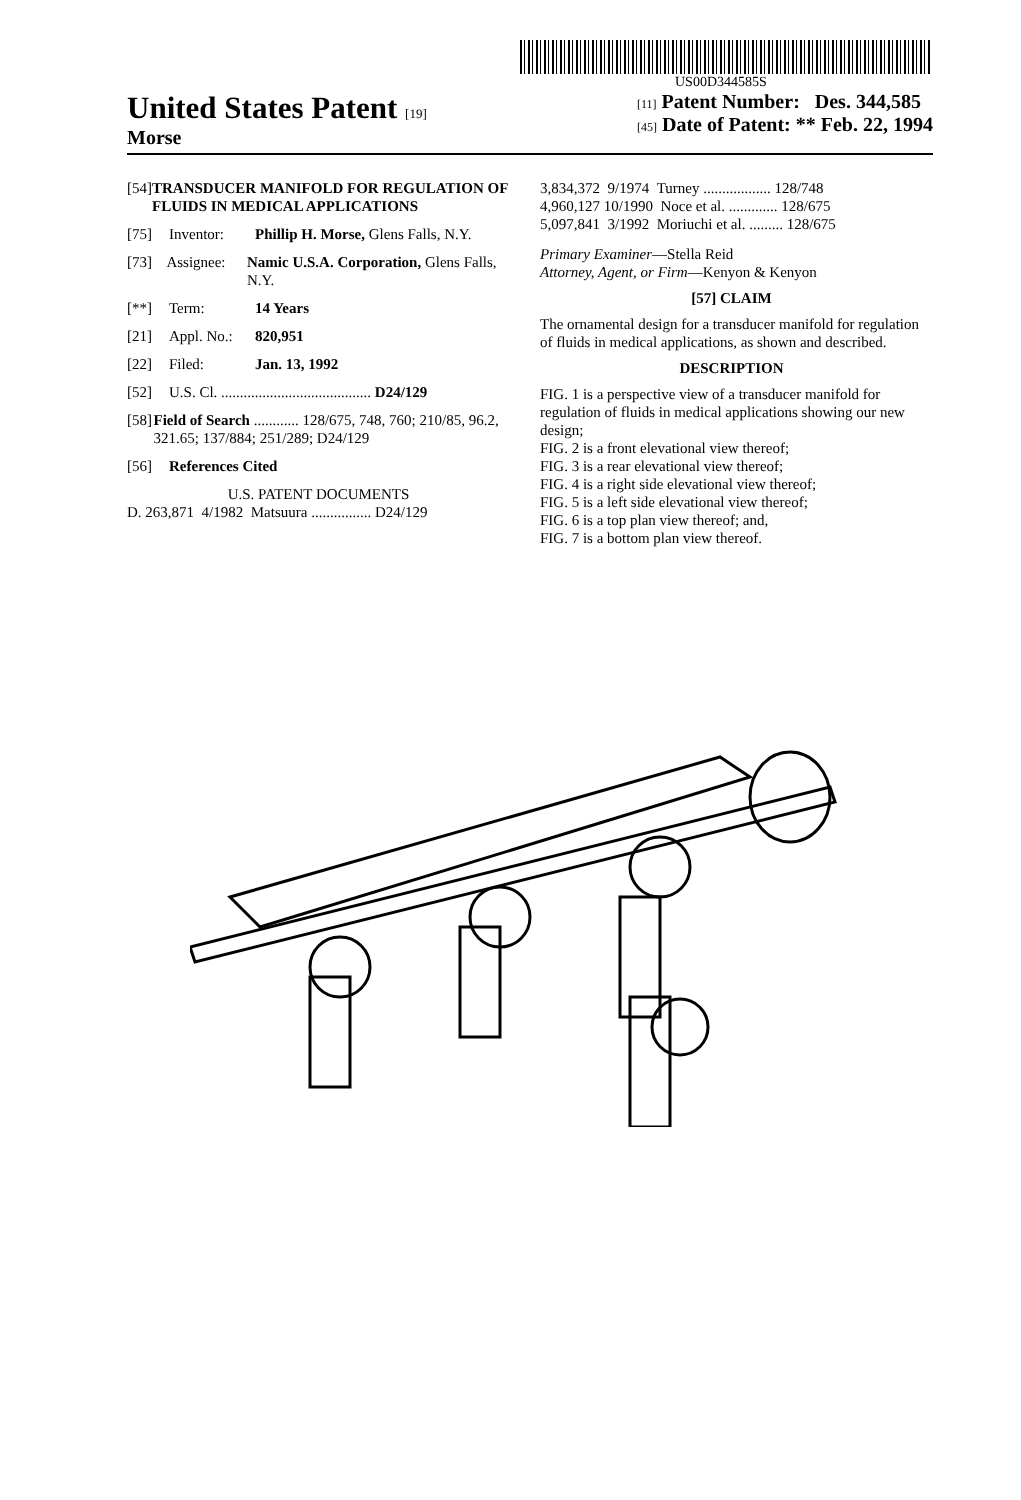US00D344585S
United States Patent [19]
Morse
[11] Patent Number: Des. 344,585
[45] Date of Patent: ** Feb. 22, 1994
[54] TRANSDUCER MANIFOLD FOR REGULATION OF FLUIDS IN MEDICAL APPLICATIONS
[75] Inventor: Phillip H. Morse, Glens Falls, N.Y.
[73] Assignee: Namic U.S.A. Corporation, Glens Falls, N.Y.
[**] Term: 14 Years
[21] Appl. No.: 820,951
[22] Filed: Jan. 13, 1992
[52] U.S. Cl. ........................................ D24/129
[58] Field of Search ............ 128/675, 748, 760; 210/85, 96.2, 321.65; 137/884; 251/289; D24/129
[56] References Cited
U.S. PATENT DOCUMENTS
D. 263,871 4/1982 Matsuura ................ D24/129
3,834,372 9/1974 Turney .................. 128/748
4,960,127 10/1990 Noce et al. ............. 128/675
5,097,841 3/1992 Moriuchi et al. ......... 128/675
Primary Examiner—Stella Reid
Attorney, Agent, or Firm—Kenyon & Kenyon
[57] CLAIM
The ornamental design for a transducer manifold for regulation of fluids in medical applications, as shown and described.
DESCRIPTION
FIG. 1 is a perspective view of a transducer manifold for regulation of fluids in medical applications showing our new design;
FIG. 2 is a front elevational view thereof;
FIG. 3 is a rear elevational view thereof;
FIG. 4 is a right side elevational view thereof;
FIG. 5 is a left side elevational view thereof;
FIG. 6 is a top plan view thereof; and,
FIG. 7 is a bottom plan view thereof.